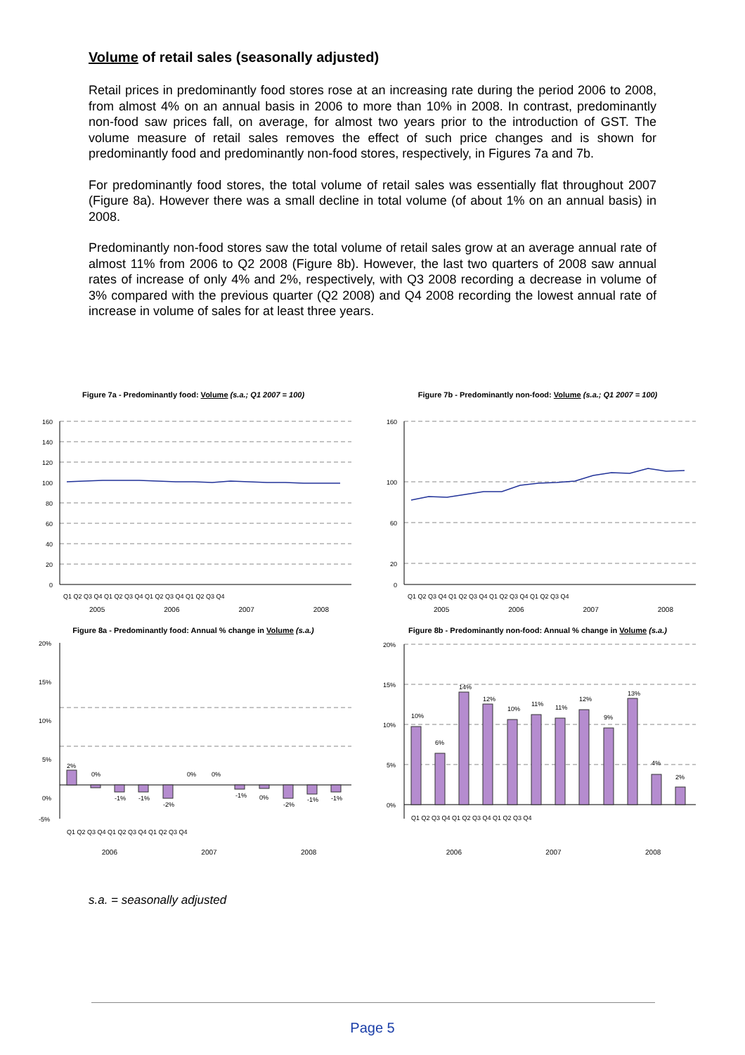Volume of retail sales (seasonally adjusted)
Retail prices in predominantly food stores rose at an increasing rate during the period 2006 to 2008, from almost 4% on an annual basis in 2006 to more than 10% in 2008. In contrast, predominantly non-food saw prices fall, on average, for almost two years prior to the introduction of GST. The volume measure of retail sales removes the effect of such price changes and is shown for predominantly food and predominantly non-food stores, respectively, in Figures 7a and 7b.
For predominantly food stores, the total volume of retail sales was essentially flat throughout 2007 (Figure 8a). However there was a small decline in total volume (of about 1% on an annual basis) in 2008.
Predominantly non-food stores saw the total volume of retail sales grow at an average annual rate of almost 11% from 2006 to Q2 2008 (Figure 8b). However, the last two quarters of 2008 saw annual rates of increase of only 4% and 2%, respectively, with Q3 2008 recording a decrease in volume of 3% compared with the previous quarter (Q2 2008) and Q4 2008 recording the lowest annual rate of increase in volume of sales for at least three years.
Figure 7a - Predominantly food: Volume (s.a.; Q1 2007 = 100)
160
140
120
100
80
60
40
20
0
Q1 Q2 Q3 Q4 Q1 Q2 Q3 Q4 Q1 Q2 Q3 Q4 Q1 Q2 Q3 Q4
2005 2006 2007 2008
Figure 7b - Predominantly non-food: Volume (s.a.; Q1 2007 = 100)
160
100
60
20
0
Q1 Q2 Q3 Q4 Q1 Q2 Q3 Q4 Q1 Q2 Q3 Q4 Q1 Q2 Q3 Q4
2005 2006 2007 2008
Figure 8a - Predominantly food: Annual % change in Volume (s.a.)
20%
15%
10%
5%
0%
-5%
2%
0%
-1%
-1%
-2%
0%
0%
-1%
0%
-2%
-1%
-1%
Q1 Q2 Q3 Q4 Q1 Q2 Q3 Q4 Q1 Q2 Q3 Q4
2006 2007 2008
Figure 8b - Predominantly non-food: Annual % change in Volume (s.a.)
20%
15%
10%
5%
0%
10%
6%
14%
12%
10%
11%
11%
12%
9%
13%
4%
2%
Q1 Q2 Q3 Q4 Q1 Q2 Q3 Q4 Q1 Q2 Q3 Q4
2006 2007 2008
s.a. = seasonally adjusted
Page 5